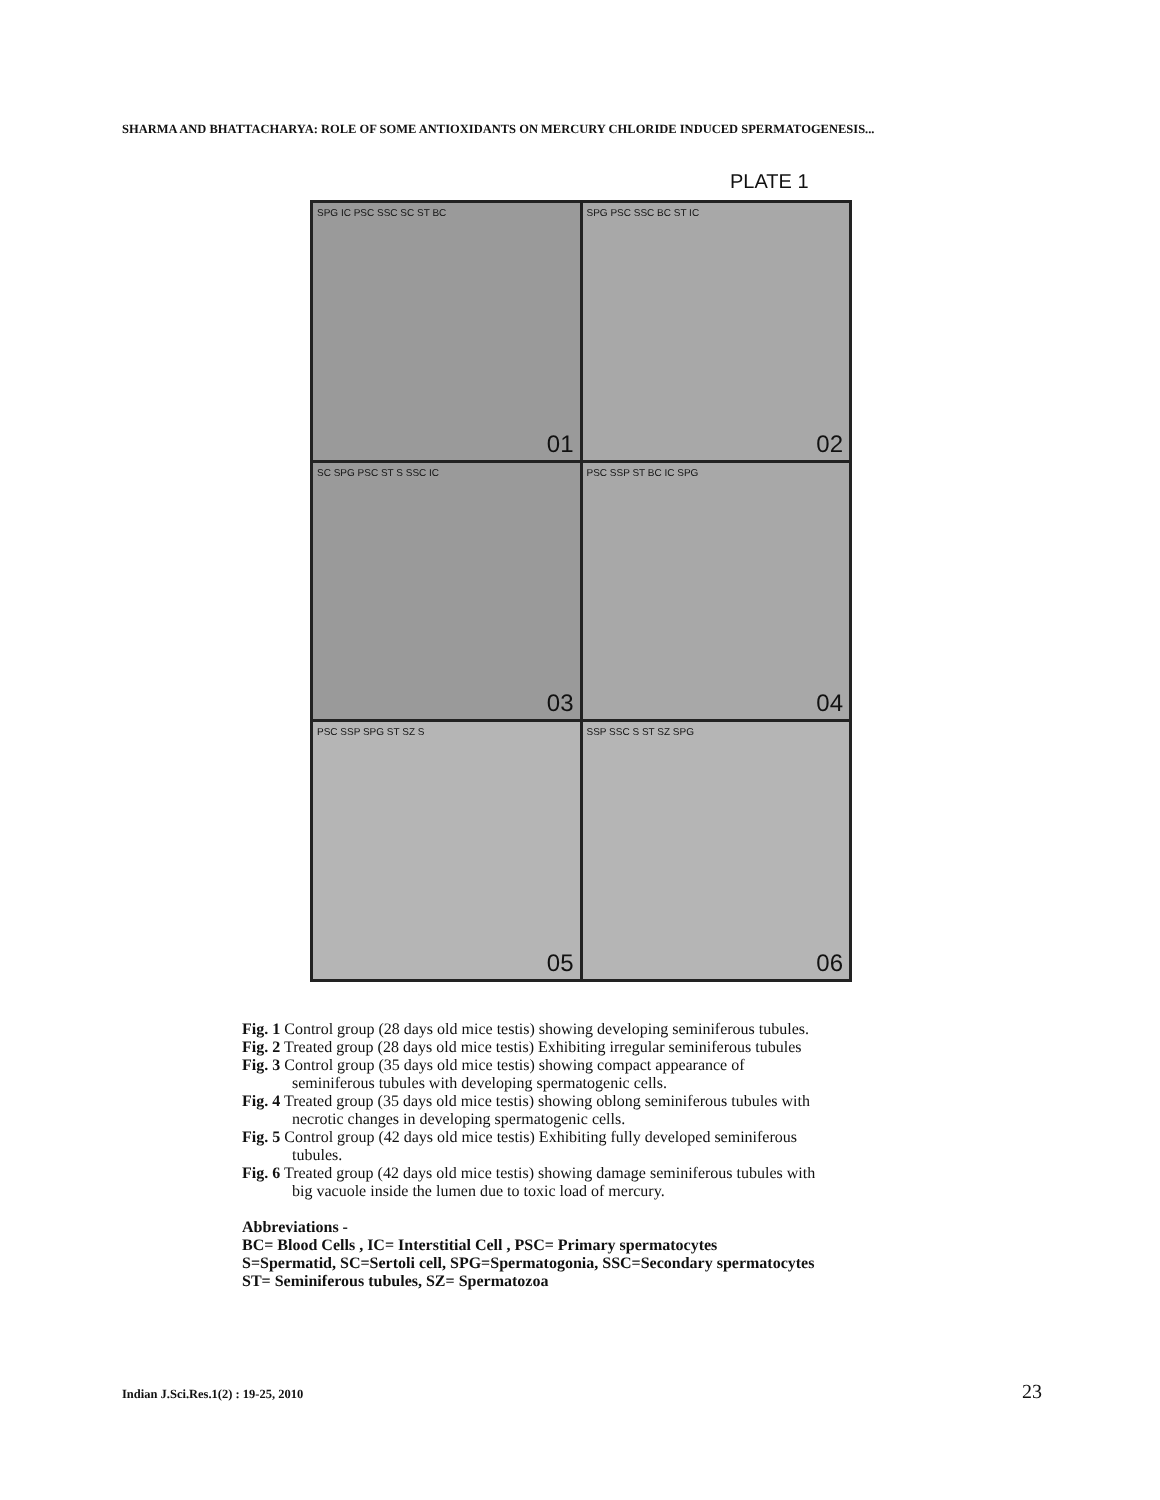SHARMA AND BHATTACHARYA: ROLE OF SOME ANTIOXIDANTS ON MERCURY CHLORIDE INDUCED SPERMATOGENESIS...
PLATE 1
SPG IC PSC SSC SC ST BC
01
SPG PSC SSC BC ST IC
02
SC SPG PSC ST S SSC IC
03
PSC SSP ST BC IC SPG
04
PSC SSP SPG ST SZ S
05
SSP SSC S ST SZ SPG
06
Fig. 1 Control group (28 days old mice testis) showing developing seminiferous tubules.
Fig. 2 Treated group (28 days old mice testis) Exhibiting irregular seminiferous tubules
Fig. 3 Control group (35 days old mice testis) showing compact appearance of
seminiferous tubules with developing spermatogenic cells.
Fig. 4 Treated group (35 days old mice testis) showing oblong seminiferous tubules with
necrotic changes in developing spermatogenic cells.
Fig. 5 Control group (42 days old mice testis) Exhibiting fully developed seminiferous
tubules.
Fig. 6 Treated group (42 days old mice testis) showing damage seminiferous tubules with
big vacuole inside the lumen due to toxic load of mercury.
Abbreviations -
BC= Blood Cells , IC= Interstitial Cell , PSC= Primary spermatocytes
S=Spermatid, SC=Sertoli cell, SPG=Spermatogonia, SSC=Secondary spermatocytes
ST= Seminiferous tubules, SZ= Spermatozoa
Indian J.Sci.Res.1(2) : 19-25, 2010 23